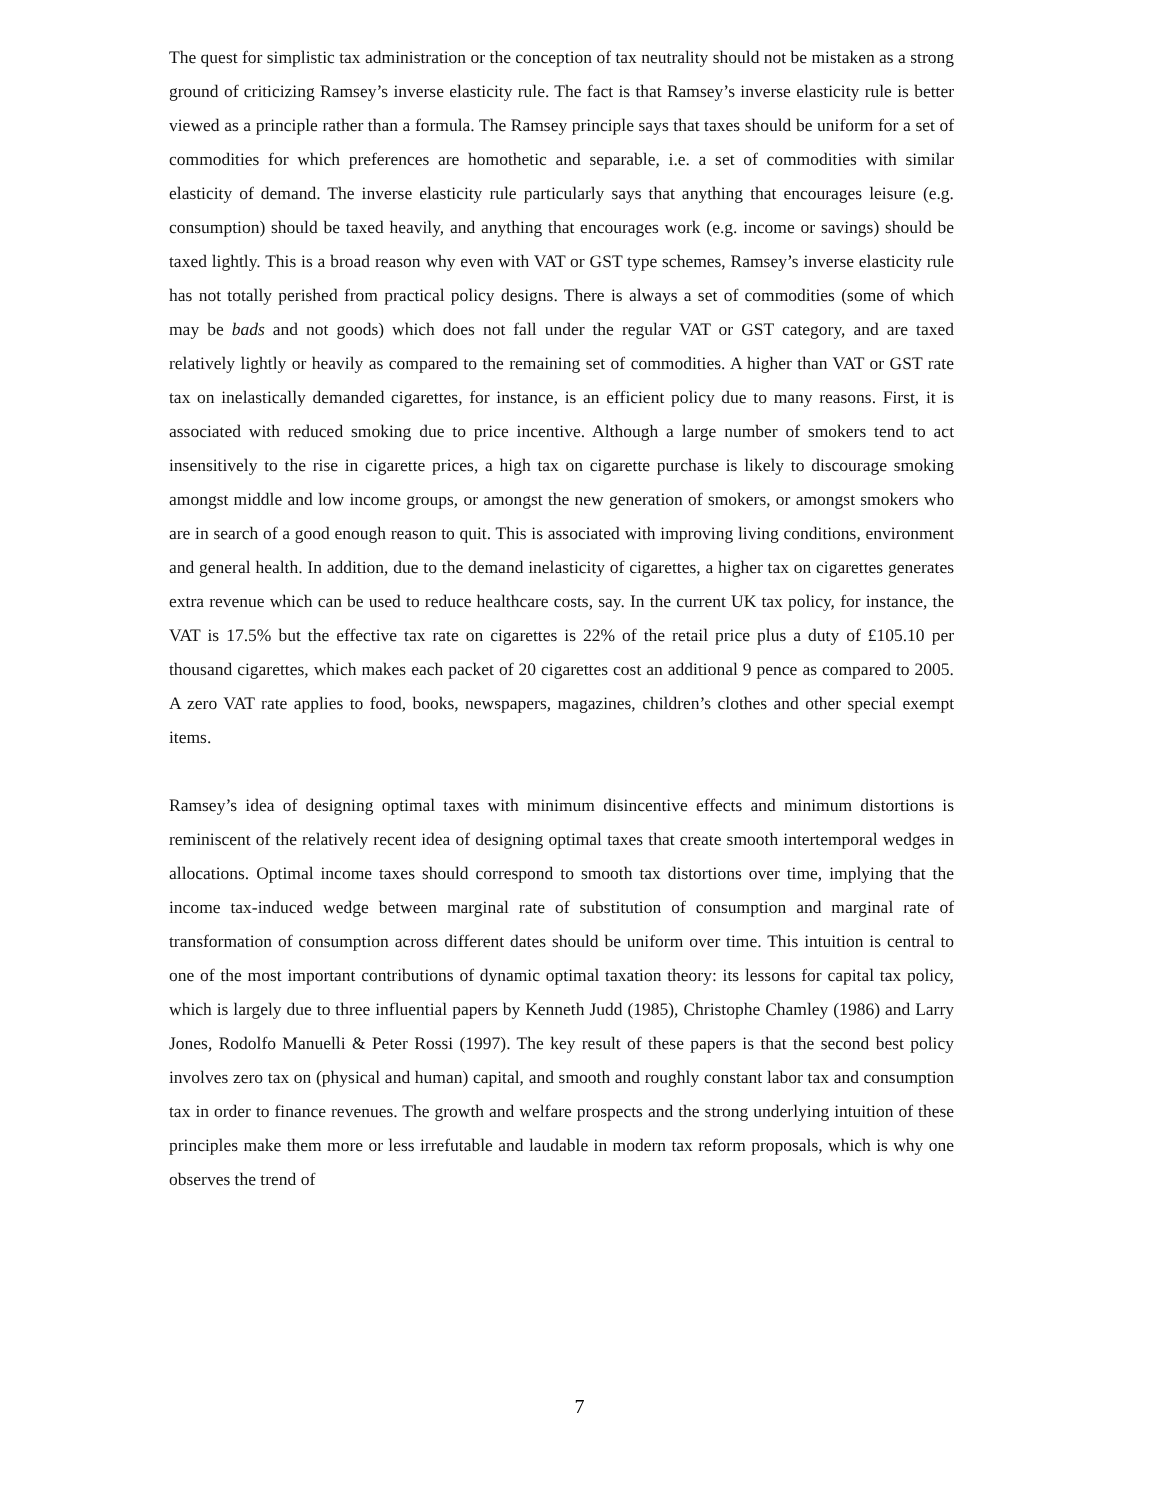The quest for simplistic tax administration or the conception of tax neutrality should not be mistaken as a strong ground of criticizing Ramsey’s inverse elasticity rule. The fact is that Ramsey’s inverse elasticity rule is better viewed as a principle rather than a formula. The Ramsey principle says that taxes should be uniform for a set of commodities for which preferences are homothetic and separable, i.e. a set of commodities with similar elasticity of demand. The inverse elasticity rule particularly says that anything that encourages leisure (e.g. consumption) should be taxed heavily, and anything that encourages work (e.g. income or savings) should be taxed lightly. This is a broad reason why even with VAT or GST type schemes, Ramsey’s inverse elasticity rule has not totally perished from practical policy designs. There is always a set of commodities (some of which may be bads and not goods) which does not fall under the regular VAT or GST category, and are taxed relatively lightly or heavily as compared to the remaining set of commodities. A higher than VAT or GST rate tax on inelastically demanded cigarettes, for instance, is an efficient policy due to many reasons. First, it is associated with reduced smoking due to price incentive. Although a large number of smokers tend to act insensitively to the rise in cigarette prices, a high tax on cigarette purchase is likely to discourage smoking amongst middle and low income groups, or amongst the new generation of smokers, or amongst smokers who are in search of a good enough reason to quit. This is associated with improving living conditions, environment and general health. In addition, due to the demand inelasticity of cigarettes, a higher tax on cigarettes generates extra revenue which can be used to reduce healthcare costs, say. In the current UK tax policy, for instance, the VAT is 17.5% but the effective tax rate on cigarettes is 22% of the retail price plus a duty of £105.10 per thousand cigarettes, which makes each packet of 20 cigarettes cost an additional 9 pence as compared to 2005. A zero VAT rate applies to food, books, newspapers, magazines, children’s clothes and other special exempt items.
Ramsey’s idea of designing optimal taxes with minimum disincentive effects and minimum distortions is reminiscent of the relatively recent idea of designing optimal taxes that create smooth intertemporal wedges in allocations. Optimal income taxes should correspond to smooth tax distortions over time, implying that the income tax-induced wedge between marginal rate of substitution of consumption and marginal rate of transformation of consumption across different dates should be uniform over time. This intuition is central to one of the most important contributions of dynamic optimal taxation theory: its lessons for capital tax policy, which is largely due to three influential papers by Kenneth Judd (1985), Christophe Chamley (1986) and Larry Jones, Rodolfo Manuelli & Peter Rossi (1997). The key result of these papers is that the second best policy involves zero tax on (physical and human) capital, and smooth and roughly constant labor tax and consumption tax in order to finance revenues. The growth and welfare prospects and the strong underlying intuition of these principles make them more or less irrefutable and laudable in modern tax reform proposals, which is why one observes the trend of
7